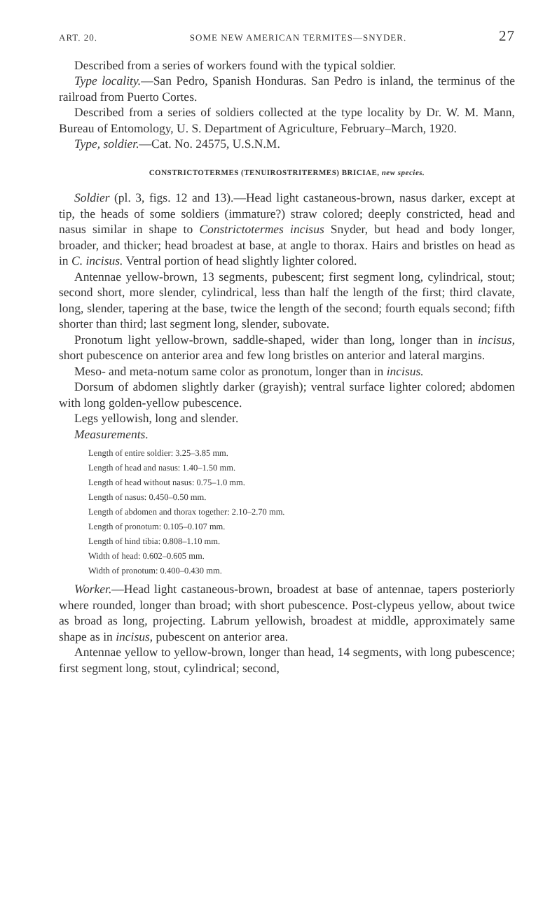ART. 20. SOME NEW AMERICAN TERMITES—SNYDER. 27
Described from a series of workers found with the typical soldier.
Type locality.—San Pedro, Spanish Honduras. San Pedro is inland, the terminus of the railroad from Puerto Cortes.
Described from a series of soldiers collected at the type locality by Dr. W. M. Mann, Bureau of Entomology, U. S. Department of Agriculture, February–March, 1920.
Type, soldier.—Cat. No. 24575, U.S.N.M.
CONSTRICTOTERMES (TENUIROSTRITERMES) BRICIAE, new species.
Soldier (pl. 3, figs. 12 and 13).—Head light castaneous-brown, nasus darker, except at tip, the heads of some soldiers (immature?) straw colored; deeply constricted, head and nasus similar in shape to Constrictotermes incisus Snyder, but head and body longer, broader, and thicker; head broadest at base, at angle to thorax. Hairs and bristles on head as in C. incisus. Ventral portion of head slightly lighter colored.
Antennae yellow-brown, 13 segments, pubescent; first segment long, cylindrical, stout; second short, more slender, cylindrical, less than half the length of the first; third clavate, long, slender, tapering at the base, twice the length of the second; fourth equals second; fifth shorter than third; last segment long, slender, subovate.
Pronotum light yellow-brown, saddle-shaped, wider than long, longer than in incisus, short pubescence on anterior area and few long bristles on anterior and lateral margins.
Meso- and meta-notum same color as pronotum, longer than in incisus.
Dorsum of abdomen slightly darker (grayish); ventral surface lighter colored; abdomen with long golden-yellow pubescence.
Legs yellowish, long and slender.
Measurements.
Length of entire soldier: 3.25–3.85 mm.
Length of head and nasus: 1.40–1.50 mm.
Length of head without nasus: 0.75–1.0 mm.
Length of nasus: 0.450–0.50 mm.
Length of abdomen and thorax together: 2.10–2.70 mm.
Length of pronotum: 0.105–0.107 mm.
Length of hind tibia: 0.808–1.10 mm.
Width of head: 0.602–0.605 mm.
Width of pronotum: 0.400–0.430 mm.
Worker.—Head light castaneous-brown, broadest at base of antennae, tapers posteriorly where rounded, longer than broad; with short pubescence. Post-clypeus yellow, about twice as broad as long, projecting. Labrum yellowish, broadest at middle, approximately same shape as in incisus, pubescent on anterior area.
Antennae yellow to yellow-brown, longer than head, 14 segments, with long pubescence; first segment long, stout, cylindrical; second,